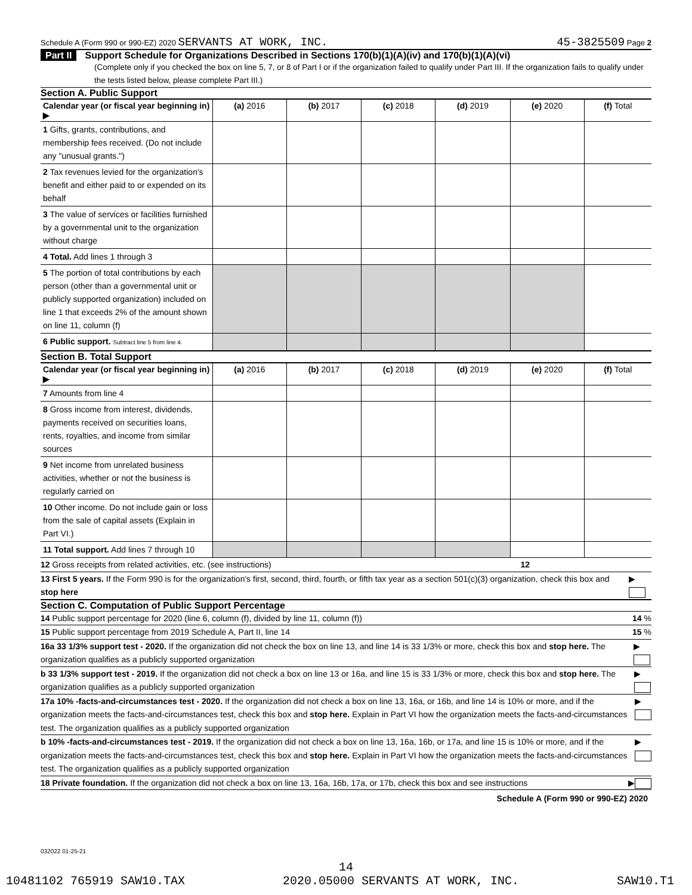Schedule A (Form 990 or 990-EZ) 2020 SERVANTS AT WORK, INC. 45-3825509 Page 2
Part II Support Schedule for Organizations Described in Sections 170(b)(1)(A)(iv) and 170(b)(1)(A)(vi)
(Complete only if you checked the box on line 5, 7, or 8 of Part I or if the organization failed to qualify under Part III. If the organization fails to qualify under the tests listed below, please complete Part III.)
Section A. Public Support
| Calendar year (or fiscal year beginning in) ▶ | (a) 2016 | (b) 2017 | (c) 2018 | (d) 2019 | (e) 2020 | (f) Total |
| --- | --- | --- | --- | --- | --- | --- |
| 1 Gifts, grants, contributions, and membership fees received. (Do not include any "unusual grants.") | | | | | | |
| 2 Tax revenues levied for the organization's benefit and either paid to or expended on its behalf | | | | | | |
| 3 The value of services or facilities furnished by a governmental unit to the organization without charge | | | | | | |
| 4 Total. Add lines 1 through 3 | | | | | | |
| 5 The portion of total contributions by each person (other than a governmental unit or publicly supported organization) included on line 1 that exceeds 2% of the amount shown on line 11, column (f) | | | | | | |
| 6 Public support. Subtract line 5 from line 4. | | | | | | |
Section B. Total Support
| Calendar year (or fiscal year beginning in) ▶ | (a) 2016 | (b) 2017 | (c) 2018 | (d) 2019 | (e) 2020 | (f) Total |
| --- | --- | --- | --- | --- | --- | --- |
| 7 Amounts from line 4 | | | | | | |
| 8 Gross income from interest, dividends, payments received on securities loans, rents, royalties, and income from similar sources | | | | | | |
| 9 Net income from unrelated business activities, whether or not the business is regularly carried on | | | | | | |
| 10 Other income. Do not include gain or loss from the sale of capital assets (Explain in Part VI.) | | | | | | |
| 11 Total support. Add lines 7 through 10 | | | | | | |
12 Gross receipts from related activities, etc. (see instructions) 12
13 First 5 years. If the Form 990 is for the organization's first, second, third, fourth, or fifth tax year as a section 501(c)(3) organization, check this box and stop here ▶
Section C. Computation of Public Support Percentage
14 Public support percentage for 2020 (line 6, column (f), divided by line 11, column (f)) 14 %
15 Public support percentage from 2019 Schedule A, Part II, line 14 15 %
16a 33 1/3% support test - 2020. If the organization did not check the box on line 13, and line 14 is 33 1/3% or more, check this box and stop here. The organization qualifies as a publicly supported organization ▶
b 33 1/3% support test - 2019. If the organization did not check a box on line 13 or 16a, and line 15 is 33 1/3% or more, check this box and stop here. The organization qualifies as a publicly supported organization ▶
17a 10% -facts-and-circumstances test - 2020. If the organization did not check a box on line 13, 16a, or 16b, and line 14 is 10% or more, and if the organization meets the facts-and-circumstances test, check this box and stop here. Explain in Part VI how the organization meets the facts-and-circumstances test. The organization qualifies as a publicly supported organization ▶
b 10% -facts-and-circumstances test - 2019. If the organization did not check a box on line 13, 16a, 16b, or 17a, and line 15 is 10% or more, and if the organization meets the facts-and-circumstances test, check this box and stop here. Explain in Part VI how the organization meets the facts-and-circumstances test. The organization qualifies as a publicly supported organization ▶
18 Private foundation. If the organization did not check a box on line 13, 16a, 16b, 17a, or 17b, check this box and see instructions ▶
Schedule A (Form 990 or 990-EZ) 2020
032022 01-25-21
14
10481102 765919 SAW10.TAX 2020.05000 SERVANTS AT WORK, INC. SAW10.T1